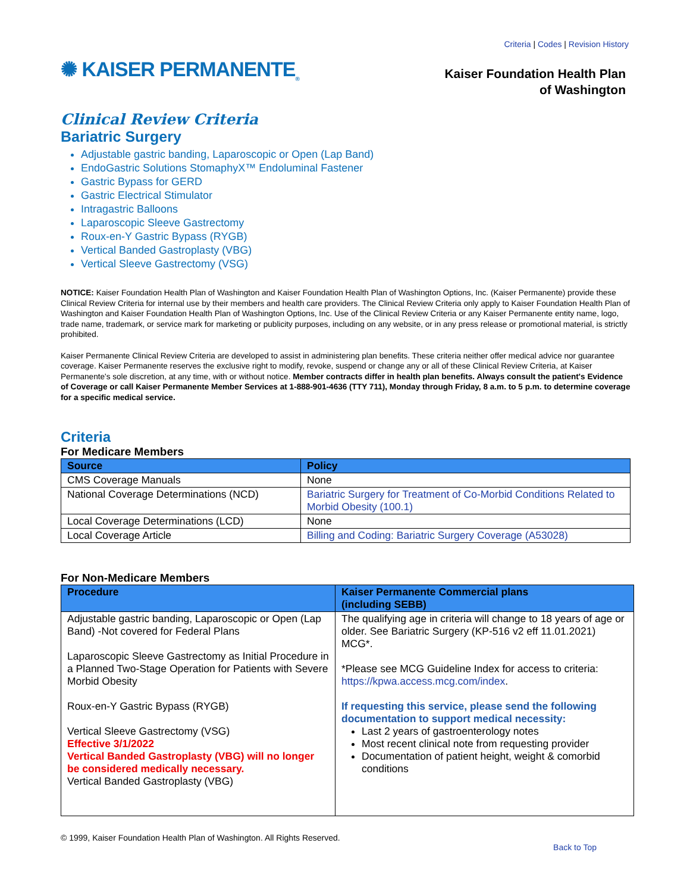Criteria | Codes | Revision History
✺ KAISER PERMANENTE<sub>®</sub>
Kaiser Foundation Health Plan
of Washington
Clinical Review Criteria
Bariatric Surgery
Adjustable gastric banding, Laparoscopic or Open (Lap Band)
EndoGastric Solutions StomaphyX™ Endoluminal Fastener
Gastric Bypass for GERD
Gastric Electrical Stimulator
Intragastric Balloons
Laparoscopic Sleeve Gastrectomy
Roux-en-Y Gastric Bypass (RYGB)
Vertical Banded Gastroplasty (VBG)
Vertical Sleeve Gastrectomy (VSG)
NOTICE: Kaiser Foundation Health Plan of Washington and Kaiser Foundation Health Plan of Washington Options, Inc. (Kaiser Permanente) provide these Clinical Review Criteria for internal use by their members and health care providers. The Clinical Review Criteria only apply to Kaiser Foundation Health Plan of Washington and Kaiser Foundation Health Plan of Washington Options, Inc. Use of the Clinical Review Criteria or any Kaiser Permanente entity name, logo, trade name, trademark, or service mark for marketing or publicity purposes, including on any website, or in any press release or promotional material, is strictly prohibited.
Kaiser Permanente Clinical Review Criteria are developed to assist in administering plan benefits. These criteria neither offer medical advice nor guarantee coverage. Kaiser Permanente reserves the exclusive right to modify, revoke, suspend or change any or all of these Clinical Review Criteria, at Kaiser Permanente's sole discretion, at any time, with or without notice. Member contracts differ in health plan benefits. Always consult the patient's Evidence of Coverage or call Kaiser Permanente Member Services at 1-888-901-4636 (TTY 711), Monday through Friday, 8 a.m. to 5 p.m. to determine coverage for a specific medical service.
Criteria
For Medicare Members
| Source | Policy |
| --- | --- |
| CMS Coverage Manuals | None |
| National Coverage Determinations (NCD) | Bariatric Surgery for Treatment of Co-Morbid Conditions Related to Morbid Obesity (100.1) |
| Local Coverage Determinations (LCD) | None |
| Local Coverage Article | Billing and Coding: Bariatric Surgery Coverage (A53028) |
For Non-Medicare Members
| Procedure | Kaiser Permanente Commercial plans (including SEBB) |
| --- | --- |
| Adjustable gastric banding, Laparoscopic or Open (Lap Band) -Not covered for Federal Plans Laparoscopic Sleeve Gastrectomy as Initial Procedure in a Planned Two-Stage Operation for Patients with Severe Morbid Obesity Roux-en-Y Gastric Bypass (RYGB) Vertical Sleeve Gastrectomy (VSG) Effective 3/1/2022 Vertical Banded Gastroplasty (VBG) will no longer be considered medically necessary. Vertical Banded Gastroplasty (VBG) | The qualifying age in criteria will change to 18 years of age or older. See Bariatric Surgery (KP-516 v2 eff 11.01.2021) MCG*. *Please see MCG Guideline Index for access to criteria: https://kpwa.access.mcg.com/index . If requesting this service, please send the following documentation to support medical necessity: Last 2 years of gastroenterology notes Most recent clinical note from requesting provider Documentation of patient height, weight & comorbid conditions |
© 1999, Kaiser Foundation Health Plan of Washington. All Rights Reserved.
Back to Top